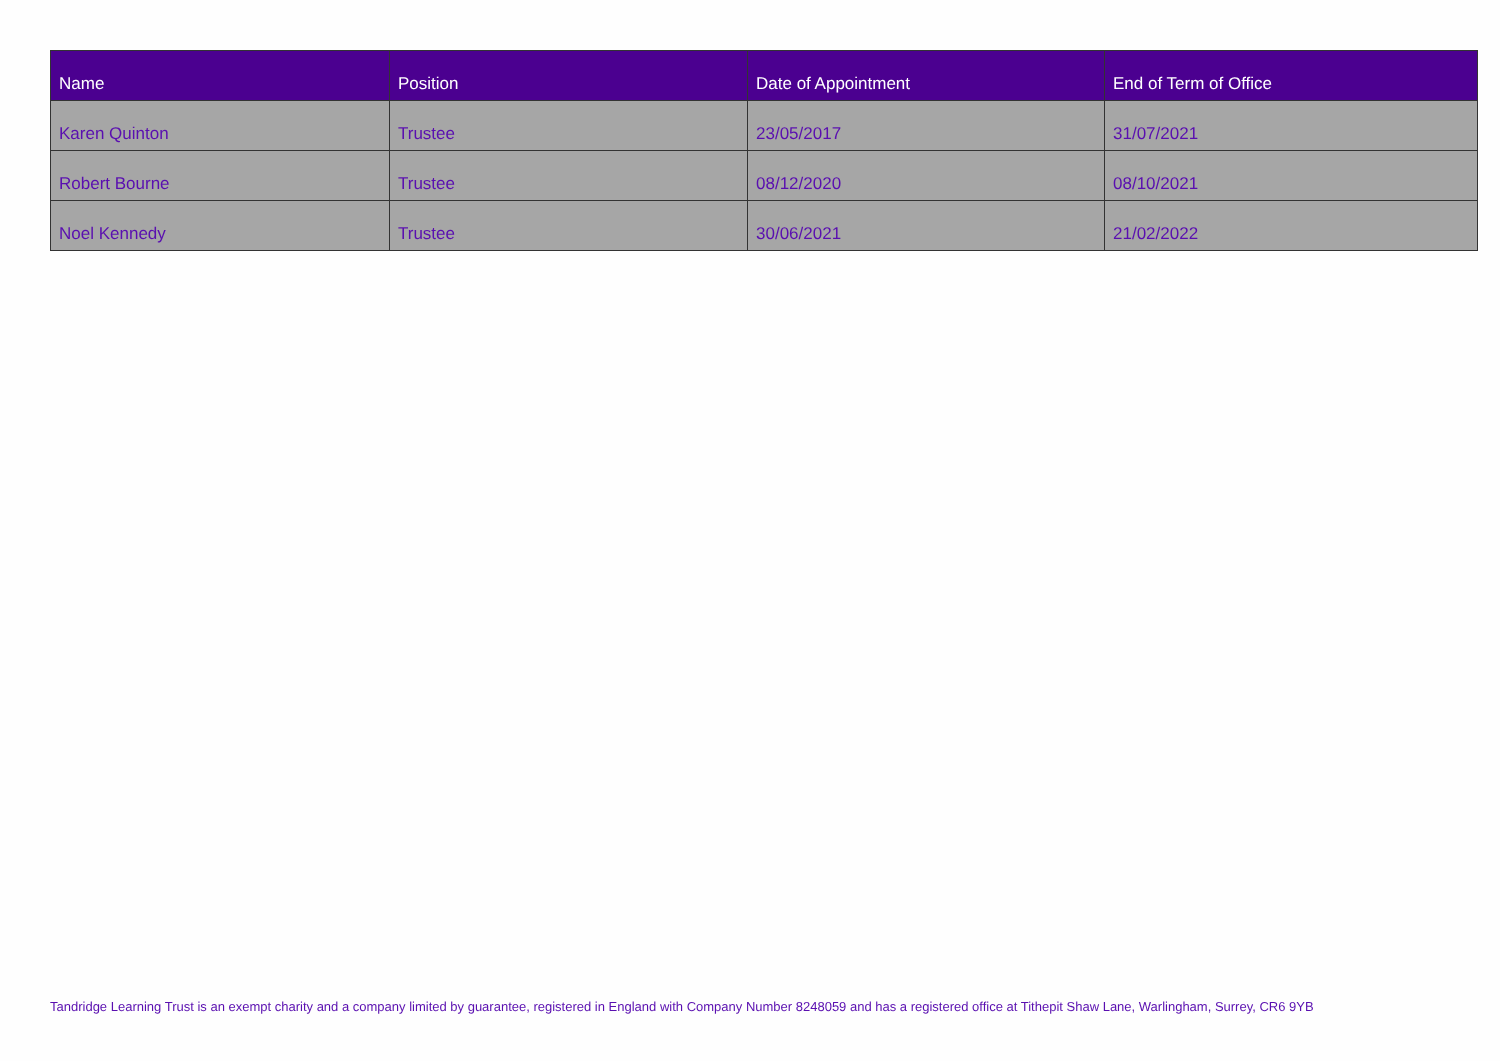| Name | Position | Date of Appointment | End of Term of Office |
| --- | --- | --- | --- |
| Karen Quinton | Trustee | 23/05/2017 | 31/07/2021 |
| Robert Bourne | Trustee | 08/12/2020 | 08/10/2021 |
| Noel Kennedy | Trustee | 30/06/2021 | 21/02/2022 |
Tandridge Learning Trust is an exempt charity and a company limited by guarantee, registered in England with Company Number 8248059 and has a registered office at Tithepit Shaw Lane, Warlingham, Surrey, CR6 9YB